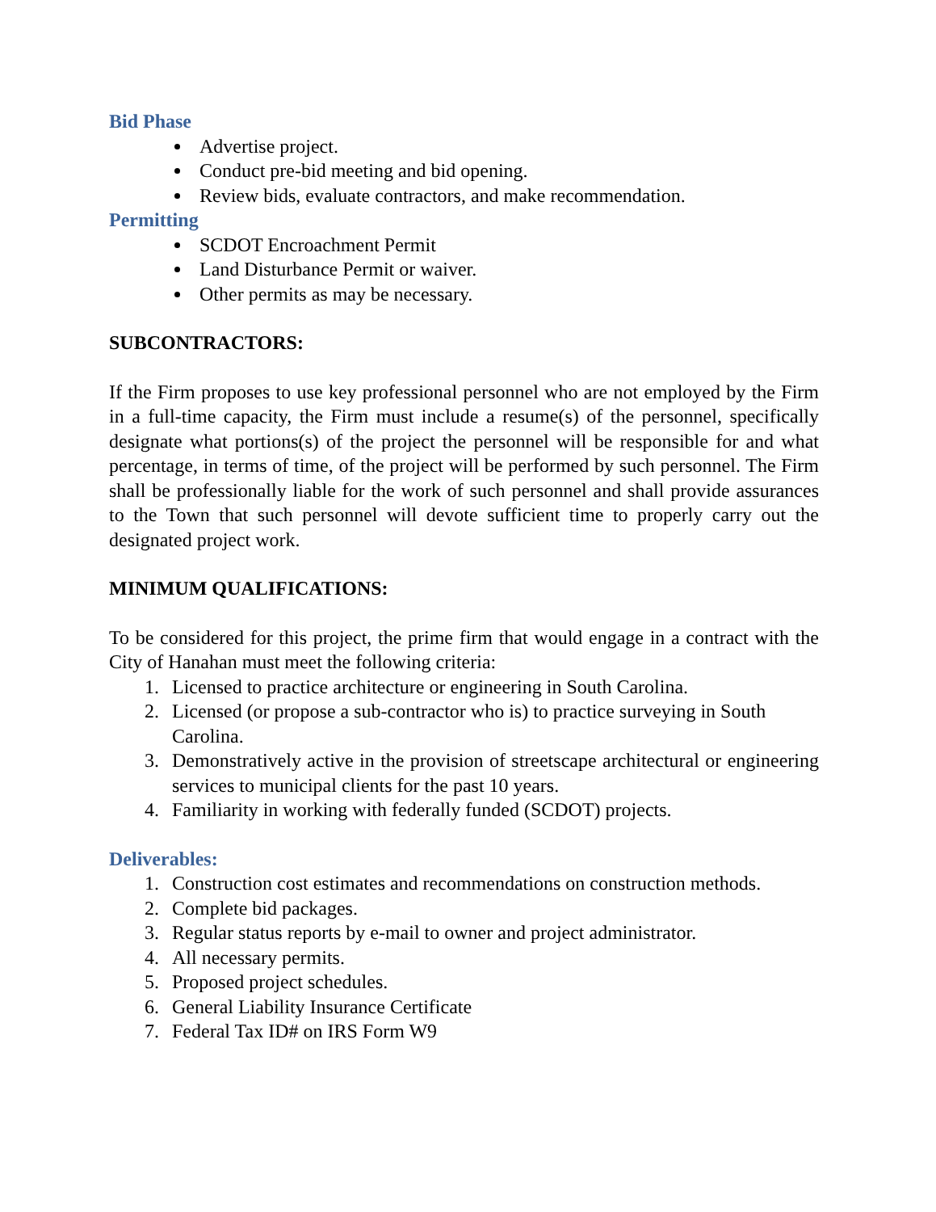Bid Phase
Advertise project.
Conduct pre-bid meeting and bid opening.
Review bids, evaluate contractors, and make recommendation.
Permitting
SCDOT Encroachment Permit
Land Disturbance Permit or waiver.
Other permits as may be necessary.
SUBCONTRACTORS:
If the Firm proposes to use key professional personnel who are not employed by the Firm in a full-time capacity, the Firm must include a resume(s) of the personnel, specifically designate what portions(s) of the project the personnel will be responsible for and what percentage, in terms of time, of the project will be performed by such personnel. The Firm shall be professionally liable for the work of such personnel and shall provide assurances to the Town that such personnel will devote sufficient time to properly carry out the designated project work.
MINIMUM QUALIFICATIONS:
To be considered for this project, the prime firm that would engage in a contract with the City of Hanahan must meet the following criteria:
1. Licensed to practice architecture or engineering in South Carolina.
2. Licensed (or propose a sub-contractor who is) to practice surveying in South Carolina.
3. Demonstratively active in the provision of streetscape architectural or engineering services to municipal clients for the past 10 years.
4. Familiarity in working with federally funded (SCDOT) projects.
Deliverables:
1. Construction cost estimates and recommendations on construction methods.
2. Complete bid packages.
3. Regular status reports by e-mail to owner and project administrator.
4. All necessary permits.
5. Proposed project schedules.
6. General Liability Insurance Certificate
7. Federal Tax ID# on IRS Form W9